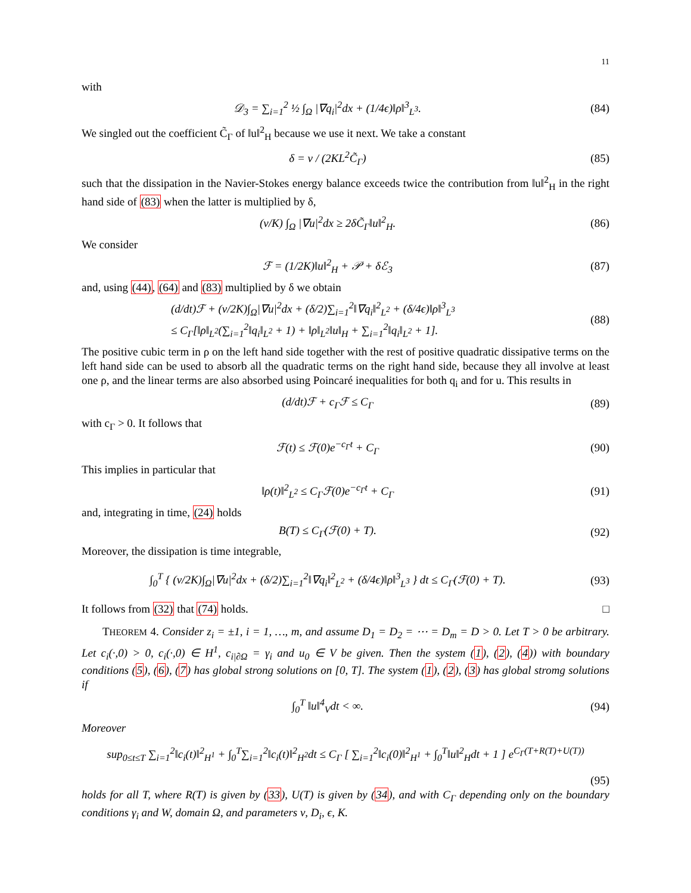11
with
𝒟<sub>3</sub> = ∑<sub>i=1</sub><sup>2</sup> ½ ∫<sub>Ω</sub> |∇q<sub>i</sub>|<sup>2</sup>dx + (1/4ϵ)‖ρ‖<sup>3</sup><sub>L<sup>3</sup></sub>.
(84)
We singled out the coefficient C̃<sub>Γ</sub> of ‖u‖<sup>2</sup><sub>H</sub> because we use it next. We take a constant
δ = ν / (2KL<sup>2</sup>C̃<sub>Γ</sub>) (85)
such that the dissipation in the Navier-Stokes energy balance exceeds twice the contribution from ‖u‖<sup>2</sup><sub>H</sub> in the right hand side of (83) when the latter is multiplied by δ,
(ν/K) ∫<sub>Ω</sub> |∇u|<sup>2</sup>dx ≥ 2δC̃<sub>Γ</sub>‖u‖<sup>2</sup><sub>H</sub>. (86)
We consider
ℱ = (1/2K)‖u‖<sup>2</sup><sub>H</sub> + 𝒫 + δℰ<sub>3</sub> (87)
and, using (44), (64) and (83) multiplied by δ we obtain
(d/dt)ℱ + (ν/2K)∫<sub>Ω</sub>|∇u|<sup>2</sup>dx + (δ/2)∑<sub>i=1</sub><sup>2</sup>‖∇q<sub>i</sub>‖<sup>2</sup><sub>L<sup>2</sup></sub> + (δ/4ϵ)‖ρ‖<sup>3</sup><sub>L<sup>3</sup></sub>
≤ C<sub>Γ</sub>[‖ρ‖<sub>L<sup>2</sup></sub>(∑<sub>i=1</sub><sup>2</sup>‖q<sub>i</sub>‖<sub>L<sup>2</sup></sub> + 1) + ‖ρ‖<sub>L<sup>2</sup></sub>‖u‖<sub>H</sub> + ∑<sub>i=1</sub><sup>2</sup>‖q<sub>i</sub>‖<sub>L<sup>2</sup></sub> + 1].
(88)
The positive cubic term in ρ on the left hand side together with the rest of positive quadratic dissipative terms on the left hand side can be used to absorb all the quadratic terms on the right hand side, because they all involve at least one ρ, and the linear terms are also absorbed using Poincaré inequalities for both q<sub>i</sub> and for u. This results in
(d/dt)ℱ + c<sub>Γ</sub>ℱ ≤ C<sub>Γ</sub> (89)
with c<sub>Γ</sub> > 0. It follows that
ℱ(t) ≤ ℱ(0)e<sup>−c<sub>Γ</sub>t</sup> + C<sub>Γ</sub> (90)
This implies in particular that
‖ρ(t)‖<sup>2</sup><sub>L<sup>2</sup></sub> ≤ C<sub>Γ</sub>ℱ(0)e<sup>−c<sub>Γ</sub>t</sup> + C<sub>Γ</sub> (91)
and, integrating in time, (24) holds
B(T) ≤ C<sub>Γ</sub>(ℱ(0) + T). (92)
Moreover, the dissipation is time integrable,
∫<sub>0</sub><sup>T</sup> { (ν/2K)∫<sub>Ω</sub>|∇u|<sup>2</sup>dx + (δ/2)∑<sub>i=1</sub><sup>2</sup>‖∇q<sub>i</sub>‖<sup>2</sup><sub>L<sup>2</sup></sub> + (δ/4ϵ)‖ρ‖<sup>3</sup><sub>L<sup>3</sup></sub> } dt ≤ C<sub>Γ</sub>(ℱ(0) + T).
(93)
It follows from (32) that (74) holds. □
THEOREM 4. Consider z<sub>i</sub> = ±1, i = 1, …, m, and assume D<sub>1</sub> = D<sub>2</sub> = ⋯ = D<sub>m</sub> = D > 0. Let T > 0 be arbitrary. Let c<sub>i</sub>(·,0) > 0, c<sub>i</sub>(·,0) ∈ H<sup>1</sup>, c<sub>i|∂Ω</sub> = γ<sub>i</sub> and u<sub>0</sub> ∈ V be given. Then the system (1), (2), (4)) with boundary conditions (5), (6), (7) has global strong solutions on [0, T]. The system (1), (2), (3) has global stromg solutions if
∫<sub>0</sub><sup>T</sup> ‖u‖<sup>4</sup><sub>V</sub>dt < ∞. (94)
Moreover
sup<sub>0≤t≤T</sub> ∑<sub>i=1</sub><sup>2</sup>‖c<sub>i</sub>(t)‖<sup>2</sup><sub>H<sup>1</sup></sub> + ∫<sub>0</sub><sup>T</sup>∑<sub>i=1</sub><sup>2</sup>‖c<sub>i</sub>(t)‖<sup>2</sup><sub>H<sup>2</sup></sub>dt ≤ C<sub>Γ</sub> [ ∑<sub>i=1</sub><sup>2</sup>‖c<sub>i</sub>(0)‖<sup>2</sup><sub>H<sup>1</sup></sub> + ∫<sub>0</sub><sup>T</sup>‖u‖<sup>2</sup><sub>H</sub>dt + 1 ] e<sup>C<sub>Γ</sub>(T+R(T)+U(T))</sup>
(95)
holds for all T, where R(T) is given by (33), U(T) is given by (34), and with C<sub>Γ</sub> depending only on the boundary conditions γ<sub>i</sub> and W, domain Ω, and parameters ν, D<sub>i</sub>, ϵ, K.